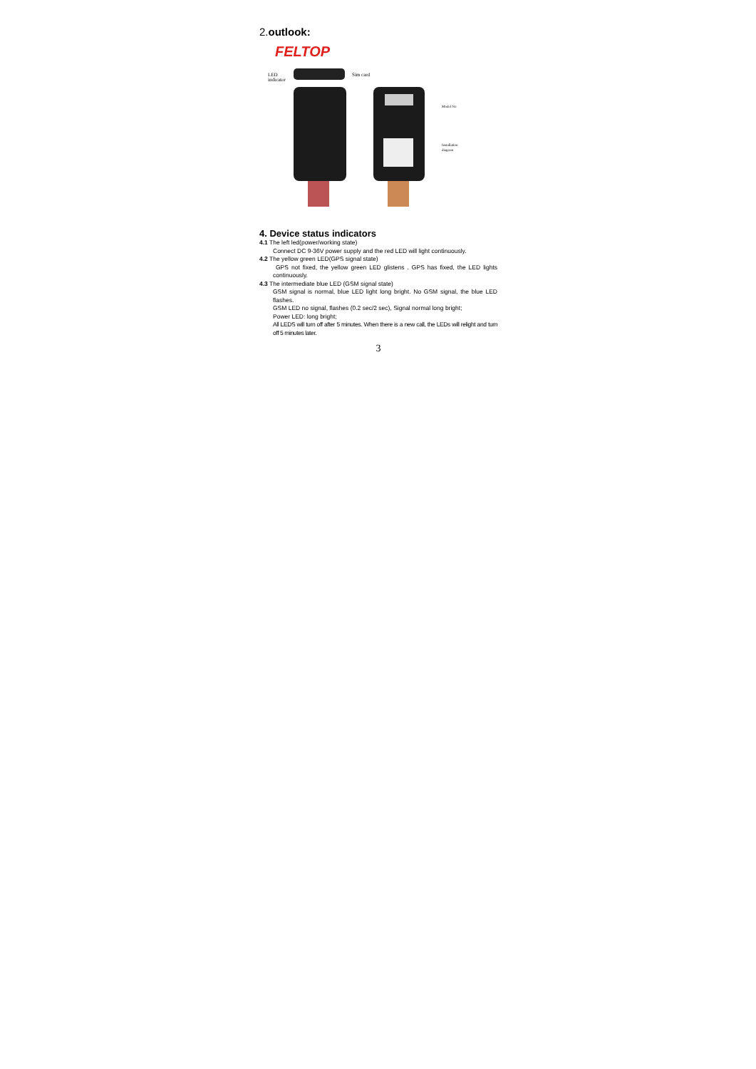2.outlook:
FELTOP
LED
indicator
Sim card
Model No
Installation
diagram
4. Device status indicators
4.1 The left led(power/working state)
Connect DC 9-36V power supply and the red LED will light continuously.
4.2 The yellow green LED(GPS signal state)
GPS not fixed, the yellow green LED glistens . GPS has fixed, the LED lights continuously.
4.3 The intermediate blue LED (GSM signal state)
GSM signal is normal, blue LED light long bright. No GSM signal, the blue LED flashes.
GSM LED no signal, flashes (0.2 sec/2 sec), Signal normal long bright;
Power LED: long bright;
All LEDS will turn off after 5 minutes. When there is a new call, the LEDs will relight and turn off 5 minutes later.
3